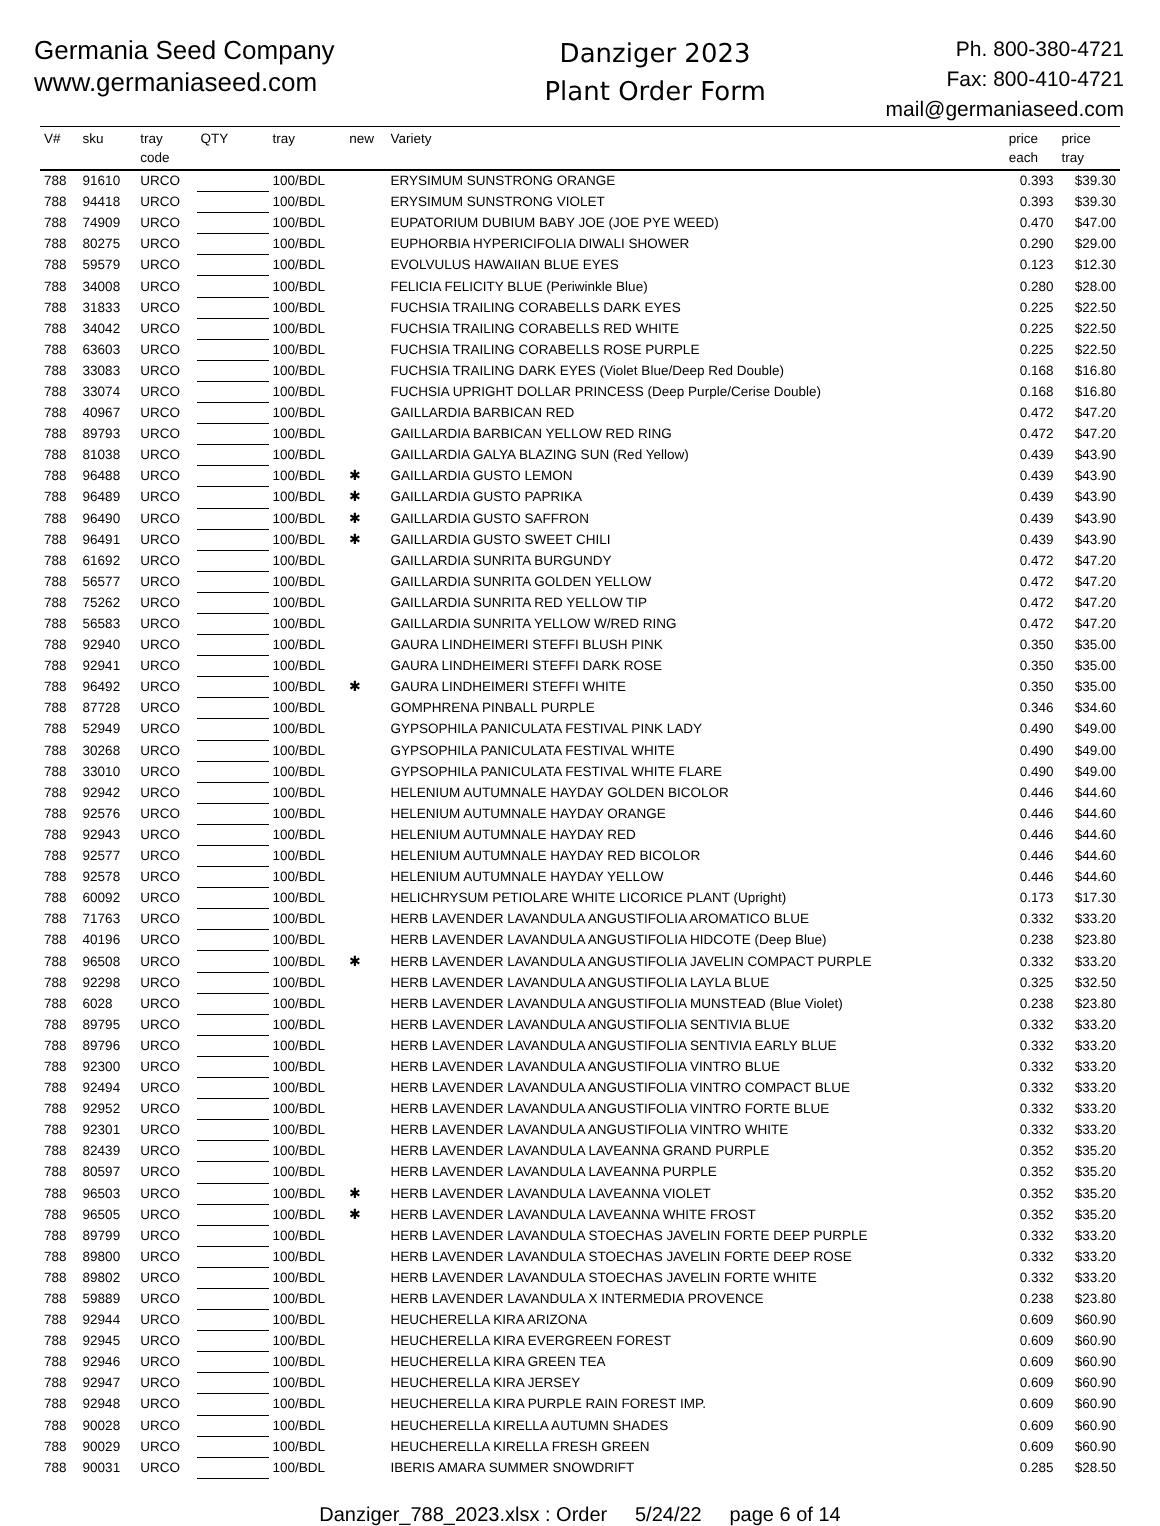Germania Seed Company
www.germaniaseed.com
Danziger 2023
Plant Order Form
Ph. 800-380-4721
Fax: 800-410-4721
mail@germaniaseed.com
| V# | sku | tray code | QTY | tray | new | Variety | price each | price tray |
| --- | --- | --- | --- | --- | --- | --- | --- | --- |
| 788 | 91610 | URCO | | 100/BDL | | ERYSIMUM SUNSTRONG ORANGE | 0.393 | $39.30 |
| 788 | 94418 | URCO | | 100/BDL | | ERYSIMUM SUNSTRONG VIOLET | 0.393 | $39.30 |
| 788 | 74909 | URCO | | 100/BDL | | EUPATORIUM DUBIUM BABY JOE (JOE PYE WEED) | 0.470 | $47.00 |
| 788 | 80275 | URCO | | 100/BDL | | EUPHORBIA HYPERICIFOLIA DIWALI SHOWER | 0.290 | $29.00 |
| 788 | 59579 | URCO | | 100/BDL | | EVOLVULUS HAWAIIAN BLUE EYES | 0.123 | $12.30 |
| 788 | 34008 | URCO | | 100/BDL | | FELICIA FELICITY BLUE (Periwinkle Blue) | 0.280 | $28.00 |
| 788 | 31833 | URCO | | 100/BDL | | FUCHSIA TRAILING CORABELLS DARK EYES | 0.225 | $22.50 |
| 788 | 34042 | URCO | | 100/BDL | | FUCHSIA TRAILING CORABELLS RED WHITE | 0.225 | $22.50 |
| 788 | 63603 | URCO | | 100/BDL | | FUCHSIA TRAILING CORABELLS ROSE PURPLE | 0.225 | $22.50 |
| 788 | 33083 | URCO | | 100/BDL | | FUCHSIA TRAILING DARK EYES (Violet Blue/Deep Red Double) | 0.168 | $16.80 |
| 788 | 33074 | URCO | | 100/BDL | | FUCHSIA UPRIGHT DOLLAR PRINCESS (Deep Purple/Cerise Double) | 0.168 | $16.80 |
| 788 | 40967 | URCO | | 100/BDL | | GAILLARDIA BARBICAN RED | 0.472 | $47.20 |
| 788 | 89793 | URCO | | 100/BDL | | GAILLARDIA BARBICAN YELLOW RED RING | 0.472 | $47.20 |
| 788 | 81038 | URCO | | 100/BDL | | GAILLARDIA GALYA BLAZING SUN (Red Yellow) | 0.439 | $43.90 |
| 788 | 96488 | URCO | | 100/BDL | ✱ | GAILLARDIA GUSTO LEMON | 0.439 | $43.90 |
| 788 | 96489 | URCO | | 100/BDL | ✱ | GAILLARDIA GUSTO PAPRIKA | 0.439 | $43.90 |
| 788 | 96490 | URCO | | 100/BDL | ✱ | GAILLARDIA GUSTO SAFFRON | 0.439 | $43.90 |
| 788 | 96491 | URCO | | 100/BDL | ✱ | GAILLARDIA GUSTO SWEET CHILI | 0.439 | $43.90 |
| 788 | 61692 | URCO | | 100/BDL | | GAILLARDIA SUNRITA BURGUNDY | 0.472 | $47.20 |
| 788 | 56577 | URCO | | 100/BDL | | GAILLARDIA SUNRITA GOLDEN YELLOW | 0.472 | $47.20 |
| 788 | 75262 | URCO | | 100/BDL | | GAILLARDIA SUNRITA RED YELLOW TIP | 0.472 | $47.20 |
| 788 | 56583 | URCO | | 100/BDL | | GAILLARDIA SUNRITA YELLOW W/RED RING | 0.472 | $47.20 |
| 788 | 92940 | URCO | | 100/BDL | | GAURA LINDHEIMERI STEFFI BLUSH PINK | 0.350 | $35.00 |
| 788 | 92941 | URCO | | 100/BDL | | GAURA LINDHEIMERI STEFFI DARK ROSE | 0.350 | $35.00 |
| 788 | 96492 | URCO | | 100/BDL | ✱ | GAURA LINDHEIMERI STEFFI WHITE | 0.350 | $35.00 |
| 788 | 87728 | URCO | | 100/BDL | | GOMPHRENA PINBALL PURPLE | 0.346 | $34.60 |
| 788 | 52949 | URCO | | 100/BDL | | GYPSOPHILA PANICULATA FESTIVAL PINK LADY | 0.490 | $49.00 |
| 788 | 30268 | URCO | | 100/BDL | | GYPSOPHILA PANICULATA FESTIVAL WHITE | 0.490 | $49.00 |
| 788 | 33010 | URCO | | 100/BDL | | GYPSOPHILA PANICULATA FESTIVAL WHITE FLARE | 0.490 | $49.00 |
| 788 | 92942 | URCO | | 100/BDL | | HELENIUM AUTUMNALE HAYDAY GOLDEN BICOLOR | 0.446 | $44.60 |
| 788 | 92576 | URCO | | 100/BDL | | HELENIUM AUTUMNALE HAYDAY ORANGE | 0.446 | $44.60 |
| 788 | 92943 | URCO | | 100/BDL | | HELENIUM AUTUMNALE HAYDAY RED | 0.446 | $44.60 |
| 788 | 92577 | URCO | | 100/BDL | | HELENIUM AUTUMNALE HAYDAY RED BICOLOR | 0.446 | $44.60 |
| 788 | 92578 | URCO | | 100/BDL | | HELENIUM AUTUMNALE HAYDAY YELLOW | 0.446 | $44.60 |
| 788 | 60092 | URCO | | 100/BDL | | HELICHRYSUM PETIOLARE WHITE LICORICE PLANT (Upright) | 0.173 | $17.30 |
| 788 | 71763 | URCO | | 100/BDL | | HERB LAVENDER LAVANDULA ANGUSTIFOLIA AROMATICO BLUE | 0.332 | $33.20 |
| 788 | 40196 | URCO | | 100/BDL | | HERB LAVENDER LAVANDULA ANGUSTIFOLIA HIDCOTE (Deep Blue) | 0.238 | $23.80 |
| 788 | 96508 | URCO | | 100/BDL | ✱ | HERB LAVENDER LAVANDULA ANGUSTIFOLIA JAVELIN COMPACT PURPLE | 0.332 | $33.20 |
| 788 | 92298 | URCO | | 100/BDL | | HERB LAVENDER LAVANDULA ANGUSTIFOLIA LAYLA BLUE | 0.325 | $32.50 |
| 788 | 6028 | URCO | | 100/BDL | | HERB LAVENDER LAVANDULA ANGUSTIFOLIA MUNSTEAD (Blue Violet) | 0.238 | $23.80 |
| 788 | 89795 | URCO | | 100/BDL | | HERB LAVENDER LAVANDULA ANGUSTIFOLIA SENTIVIA BLUE | 0.332 | $33.20 |
| 788 | 89796 | URCO | | 100/BDL | | HERB LAVENDER LAVANDULA ANGUSTIFOLIA SENTIVIA EARLY BLUE | 0.332 | $33.20 |
| 788 | 92300 | URCO | | 100/BDL | | HERB LAVENDER LAVANDULA ANGUSTIFOLIA VINTRO BLUE | 0.332 | $33.20 |
| 788 | 92494 | URCO | | 100/BDL | | HERB LAVENDER LAVANDULA ANGUSTIFOLIA VINTRO COMPACT BLUE | 0.332 | $33.20 |
| 788 | 92952 | URCO | | 100/BDL | | HERB LAVENDER LAVANDULA ANGUSTIFOLIA VINTRO FORTE BLUE | 0.332 | $33.20 |
| 788 | 92301 | URCO | | 100/BDL | | HERB LAVENDER LAVANDULA ANGUSTIFOLIA VINTRO WHITE | 0.332 | $33.20 |
| 788 | 82439 | URCO | | 100/BDL | | HERB LAVENDER LAVANDULA LAVEANNA GRAND PURPLE | 0.352 | $35.20 |
| 788 | 80597 | URCO | | 100/BDL | | HERB LAVENDER LAVANDULA LAVEANNA PURPLE | 0.352 | $35.20 |
| 788 | 96503 | URCO | | 100/BDL | ✱ | HERB LAVENDER LAVANDULA LAVEANNA VIOLET | 0.352 | $35.20 |
| 788 | 96505 | URCO | | 100/BDL | ✱ | HERB LAVENDER LAVANDULA LAVEANNA WHITE FROST | 0.352 | $35.20 |
| 788 | 89799 | URCO | | 100/BDL | | HERB LAVENDER LAVANDULA STOECHAS JAVELIN FORTE DEEP PURPLE | 0.332 | $33.20 |
| 788 | 89800 | URCO | | 100/BDL | | HERB LAVENDER LAVANDULA STOECHAS JAVELIN FORTE DEEP ROSE | 0.332 | $33.20 |
| 788 | 89802 | URCO | | 100/BDL | | HERB LAVENDER LAVANDULA STOECHAS JAVELIN FORTE WHITE | 0.332 | $33.20 |
| 788 | 59889 | URCO | | 100/BDL | | HERB LAVENDER LAVANDULA X INTERMEDIA PROVENCE | 0.238 | $23.80 |
| 788 | 92944 | URCO | | 100/BDL | | HEUCHERELLA KIRA ARIZONA | 0.609 | $60.90 |
| 788 | 92945 | URCO | | 100/BDL | | HEUCHERELLA KIRA EVERGREEN FOREST | 0.609 | $60.90 |
| 788 | 92946 | URCO | | 100/BDL | | HEUCHERELLA KIRA GREEN TEA | 0.609 | $60.90 |
| 788 | 92947 | URCO | | 100/BDL | | HEUCHERELLA KIRA JERSEY | 0.609 | $60.90 |
| 788 | 92948 | URCO | | 100/BDL | | HEUCHERELLA KIRA PURPLE RAIN FOREST IMP. | 0.609 | $60.90 |
| 788 | 90028 | URCO | | 100/BDL | | HEUCHERELLA KIRELLA AUTUMN SHADES | 0.609 | $60.90 |
| 788 | 90029 | URCO | | 100/BDL | | HEUCHERELLA KIRELLA FRESH GREEN | 0.609 | $60.90 |
| 788 | 90031 | URCO | | 100/BDL | | IBERIS AMARA SUMMER SNOWDRIFT | 0.285 | $28.50 |
Danziger_788_2023.xlsx : Order 5/24/22 page 6 of 14